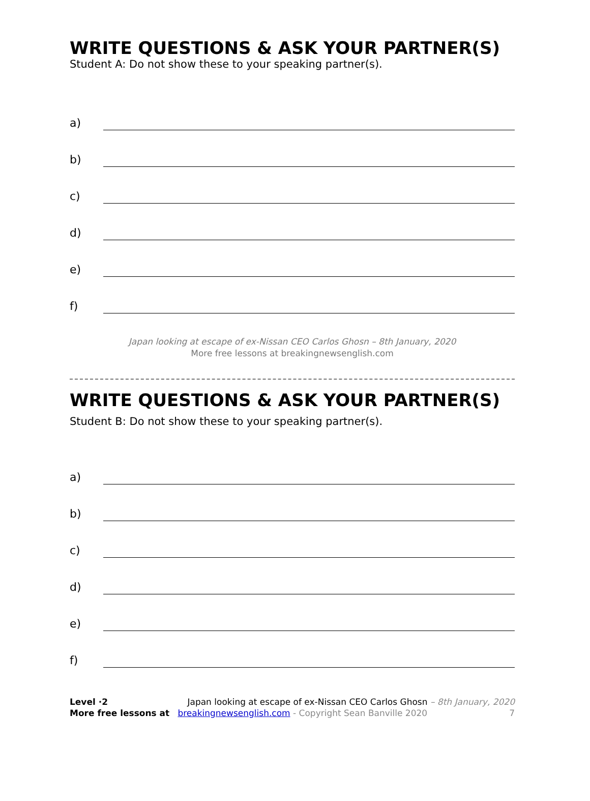WRITE QUESTIONS & ASK YOUR PARTNER(S)
Student A: Do not show these to your speaking partner(s).
a)
b)
c)
d)
e)
f)
Japan looking at escape of ex-Nissan CEO Carlos Ghosn – 8th January, 2020
More free lessons at breakingnewsenglish.com
WRITE QUESTIONS & ASK YOUR PARTNER(S)
Student B: Do not show these to your speaking partner(s).
a)
b)
c)
d)
e)
f)
Level ·2 Japan looking at escape of ex-Nissan CEO Carlos Ghosn – 8th January, 2020
More free lessons at breakingnewsenglish.com - Copyright Sean Banville 2020 7